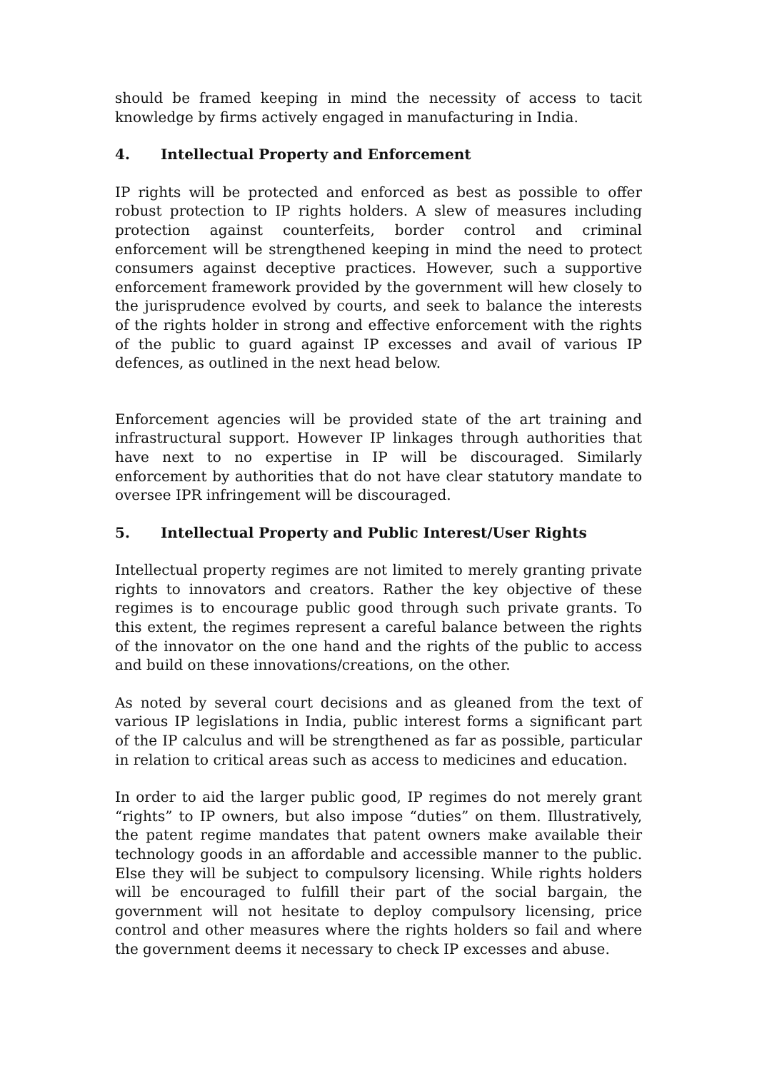should be framed keeping in mind the necessity of access to tacit knowledge by firms actively engaged in manufacturing in India.
4. Intellectual Property and Enforcement
IP rights will be protected and enforced as best as possible to offer robust protection to IP rights holders. A slew of measures including protection against counterfeits, border control and criminal enforcement will be strengthened keeping in mind the need to protect consumers against deceptive practices. However, such a supportive enforcement framework provided by the government will hew closely to the jurisprudence evolved by courts, and seek to balance the interests of the rights holder in strong and effective enforcement with the rights of the public to guard against IP excesses and avail of various IP defences, as outlined in the next head below.
Enforcement agencies will be provided state of the art training and infrastructural support. However IP linkages through authorities that have next to no expertise in IP will be discouraged. Similarly enforcement by authorities that do not have clear statutory mandate to oversee IPR infringement will be discouraged.
5. Intellectual Property and Public Interest/User Rights
Intellectual property regimes are not limited to merely granting private rights to innovators and creators. Rather the key objective of these regimes is to encourage public good through such private grants. To this extent, the regimes represent a careful balance between the rights of the innovator on the one hand and the rights of the public to access and build on these innovations/creations, on the other.
As noted by several court decisions and as gleaned from the text of various IP legislations in India, public interest forms a significant part of the IP calculus and will be strengthened as far as possible, particular in relation to critical areas such as access to medicines and education.
In order to aid the larger public good, IP regimes do not merely grant “rights” to IP owners, but also impose “duties” on them. Illustratively, the patent regime mandates that patent owners make available their technology goods in an affordable and accessible manner to the public. Else they will be subject to compulsory licensing. While rights holders will be encouraged to fulfill their part of the social bargain, the government will not hesitate to deploy compulsory licensing, price control and other measures where the rights holders so fail and where the government deems it necessary to check IP excesses and abuse.